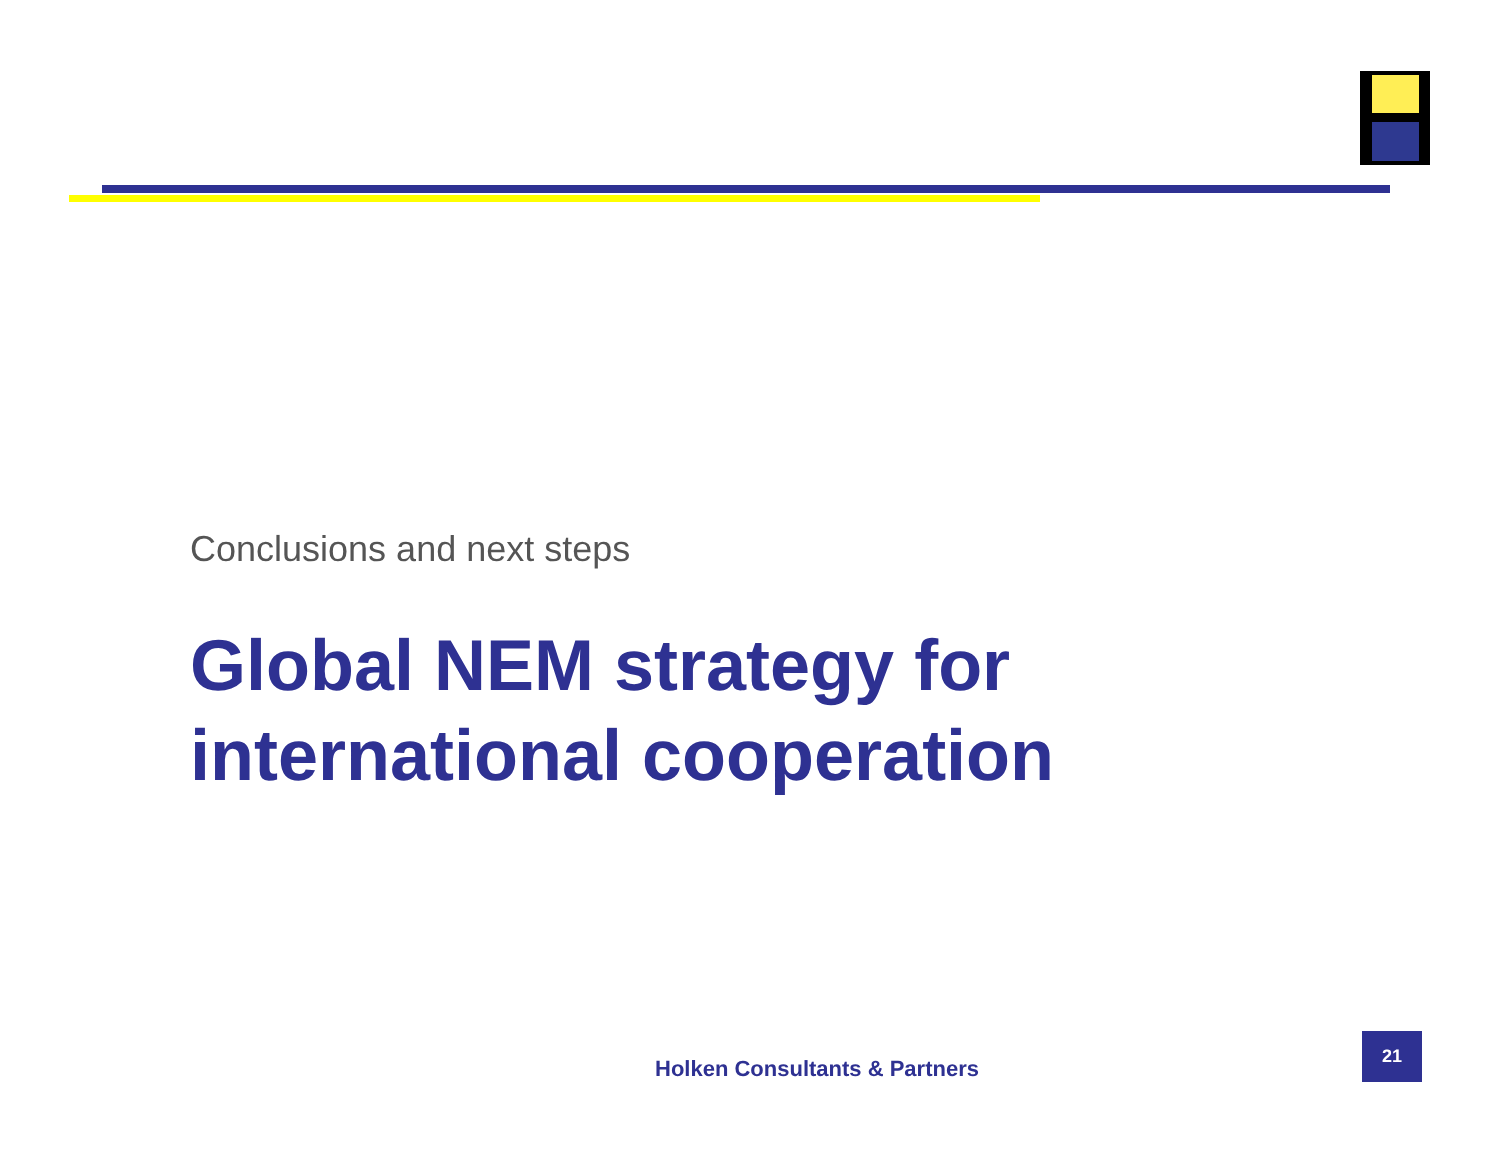Conclusions and next steps
Global NEM strategy for
international cooperation
Holken Consultants & Partners
21